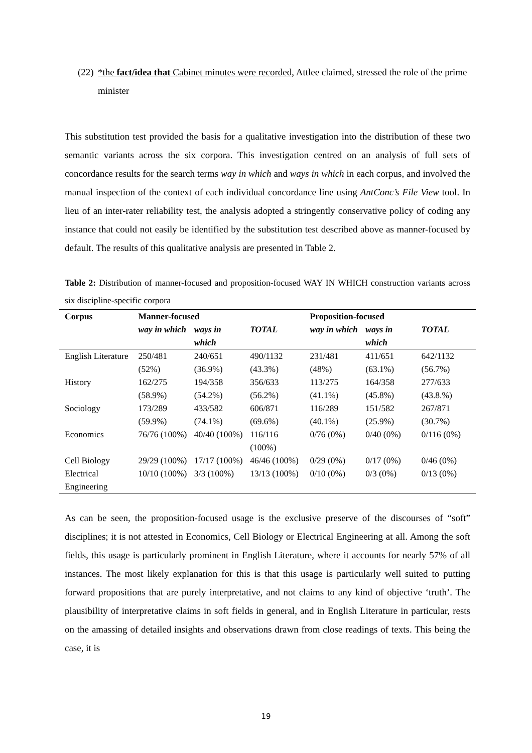(22) *the fact/idea that Cabinet minutes were recorded, Attlee claimed, stressed the role of the prime minister
This substitution test provided the basis for a qualitative investigation into the distribution of these two semantic variants across the six corpora. This investigation centred on an analysis of full sets of concordance results for the search terms way in which and ways in which in each corpus, and involved the manual inspection of the context of each individual concordance line using AntConc’s File View tool. In lieu of an inter-rater reliability test, the analysis adopted a stringently conservative policy of coding any instance that could not easily be identified by the substitution test described above as manner-focused by default. The results of this qualitative analysis are presented in Table 2.
Table 2: Distribution of manner-focused and proposition-focused WAY IN WHICH construction variants across six discipline-specific corpora
| Corpus | Manner-focused | | | Proposition-focused | | |
| --- | --- | --- | --- | --- | --- | --- |
| | way in which | ways in which | TOTAL | way in which | ways in which | TOTAL |
| English Literature | 250/481 (52%) | 240/651 (36.9%) | 490/1132 (43.3%) | 231/481 (48%) | 411/651 (63.1%) | 642/1132 (56.7%) |
| History | 162/275 (58.9%) | 194/358 (54.2%) | 356/633 (56.2%) | 113/275 (41.1%) | 164/358 (45.8%) | 277/633 (43.8.%) |
| Sociology | 173/289 (59.9%) | 433/582 (74.1%) | 606/871 (69.6%) | 116/289 (40.1%) | 151/582 (25.9%) | 267/871 (30.7%) |
| Economics | 76/76 (100%) | 40/40 (100%) | 116/116 (100%) | 0/76 (0%) | 0/40 (0%) | 0/116 (0%) |
| Cell Biology | 29/29 (100%) | 17/17 (100%) | 46/46 (100%) | 0/29 (0%) | 0/17 (0%) | 0/46 (0%) |
| Electrical Engineering | 10/10 (100%) | 3/3 (100%) | 13/13 (100%) | 0/10 (0%) | 0/3 (0%) | 0/13 (0%) |
As can be seen, the proposition-focused usage is the exclusive preserve of the discourses of “soft” disciplines; it is not attested in Economics, Cell Biology or Electrical Engineering at all. Among the soft fields, this usage is particularly prominent in English Literature, where it accounts for nearly 57% of all instances. The most likely explanation for this is that this usage is particularly well suited to putting forward propositions that are purely interpretative, and not claims to any kind of objective ‘truth’. The plausibility of interpretative claims in soft fields in general, and in English Literature in particular, rests on the amassing of detailed insights and observations drawn from close readings of texts. This being the case, it is
19